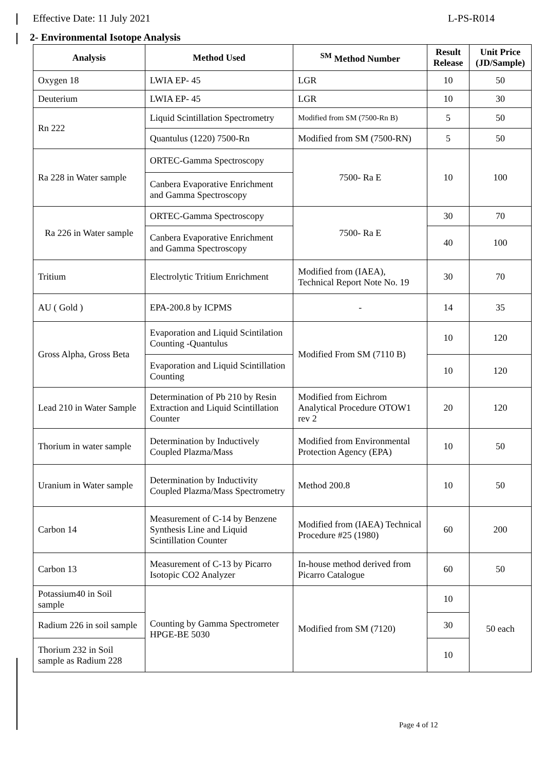Effective Date: 11 July 2021 L-PS-R014
2- Environmental Isotope Analysis
| Analysis | Method Used | <sup>SM</sup> Method Number | Result Release | Unit Price (JD/Sample) |
| --- | --- | --- | --- | --- |
| Oxygen 18 | LWIA EP- 45 | LGR | 10 | 50 |
| Deuterium | LWIA EP- 45 | LGR | 10 | 30 |
| Rn 222 | Liquid Scintillation Spectrometry | Modified from SM (7500-Rn B) | 5 | 50 |
| | Quantulus (1220) 7500-Rn | Modified from SM (7500-RN) | 5 | 50 |
| Ra 228 in Water sample | ORTEC-Gamma Spectroscopy | 7500- Ra E | 10 | 100 |
| | Canbera Evaporative Enrichment and Gamma Spectroscopy | | | |
| Ra 226 in Water sample | ORTEC-Gamma Spectroscopy | 7500- Ra E | 30 | 70 |
| | Canbera Evaporative Enrichment and Gamma Spectroscopy | | 40 | 100 |
| Tritium | Electrolytic Tritium Enrichment | Modified from (IAEA), Technical Report Note No. 19 | 30 | 70 |
| AU ( Gold ) | EPA-200.8 by ICPMS | - | 14 | 35 |
| Gross Alpha, Gross Beta | Evaporation and Liquid Scintilation Counting -Quantulus | Modified From SM (7110 B) | 10 | 120 |
| | Evaporation and Liquid Scintillation Counting | | 10 | 120 |
| Lead 210 in Water Sample | Determination of Pb 210 by Resin Extraction and Liquid Scintillation Counter | Modified from Eichrom Analytical Procedure OTOW1 rev 2 | 20 | 120 |
| Thorium in water sample | Determination by Inductively Coupled Plazma/Mass | Modified from Environmental Protection Agency (EPA) | 10 | 50 |
| Uranium in Water sample | Determination by Inductivity Coupled Plazma/Mass Spectrometry | Method 200.8 | 10 | 50 |
| Carbon 14 | Measurement of C-14 by Benzene Synthesis Line and Liquid Scintillation Counter | Modified from (IAEA) Technical Procedure #25 (1980) | 60 | 200 |
| Carbon 13 | Measurement of C-13 by Picarro Isotopic CO2 Analyzer | In-house method derived from Picarro Catalogue | 60 | 50 |
| Potassium40 in Soil sample | Counting by Gamma Spectrometer HPGE-BE 5030 | Modified from SM (7120) | 10 | 50 each |
| Radium 226 in soil sample | | | 30 | |
| Thorium 232 in Soil sample as Radium 228 | | | 10 | |
Page 4 of 12